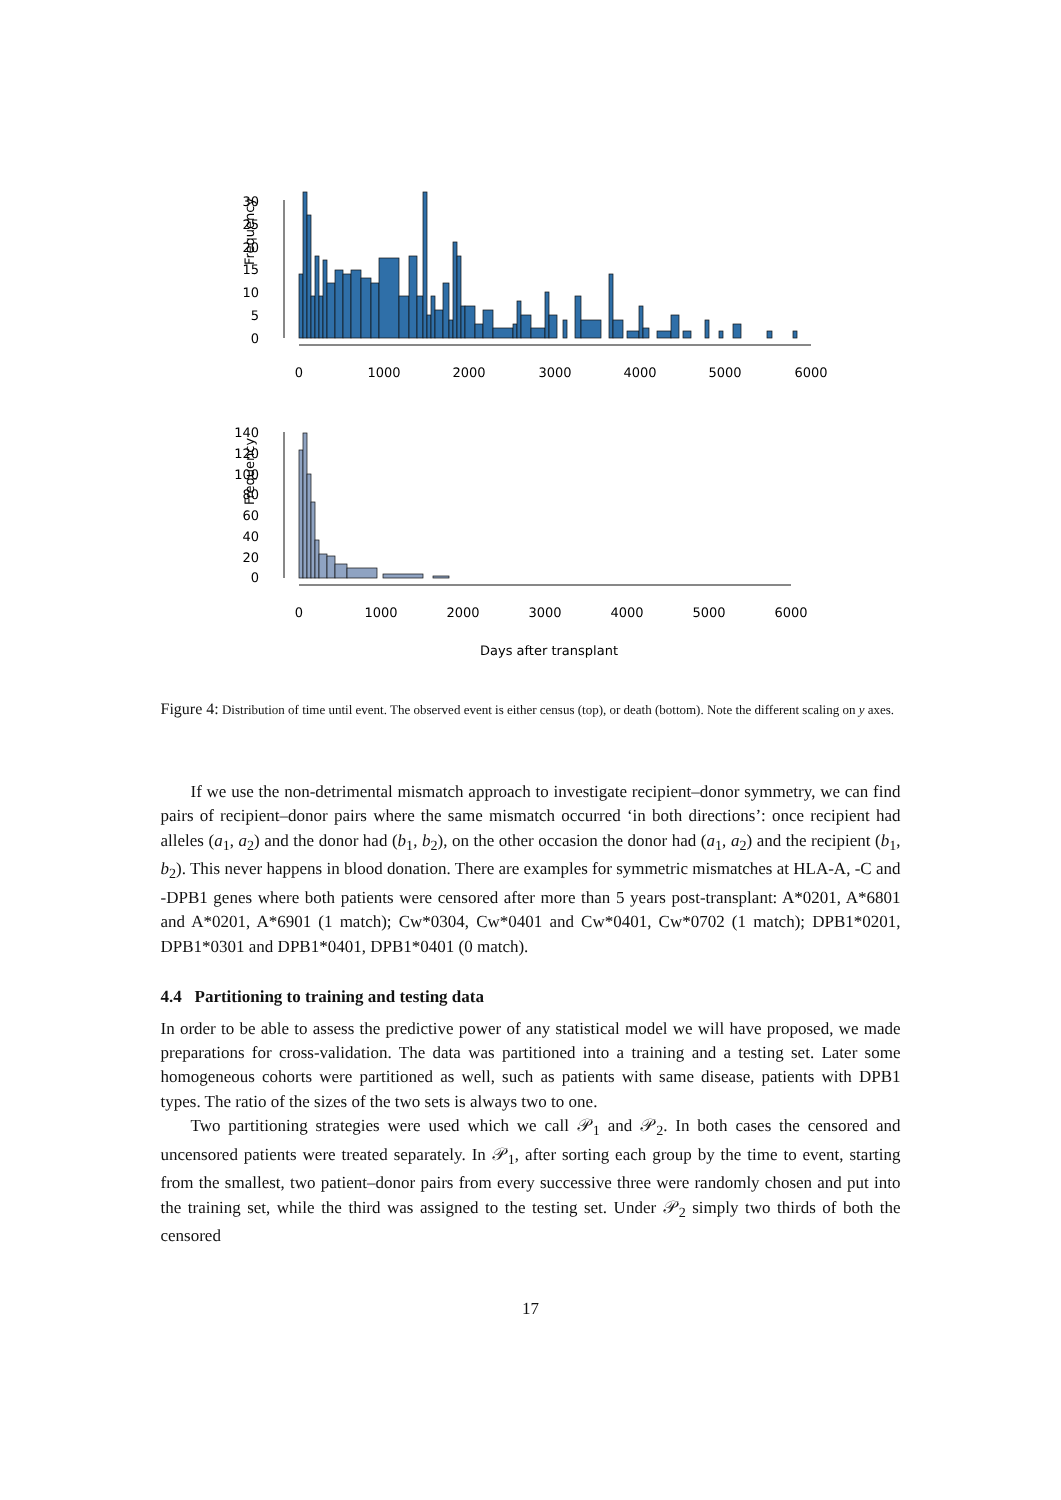30
25
20
15
10
5
0
Frequency
0
1000
2000
3000
4000
5000
6000
140
120
100
80
60
40
20
0
Frequency
0
1000
2000
3000
4000
5000
6000
Days after transplant
Figure 4: Distribution of time until event. The observed event is either census (top), or death (bottom). Note the different scaling on y axes.
If we use the non-detrimental mismatch approach to investigate recipient–donor symmetry, we can find pairs of recipient–donor pairs where the same mismatch occurred ‘in both directions’: once recipient had alleles (a<sub>1</sub>, a<sub>2</sub>) and the donor had (b<sub>1</sub>, b<sub>2</sub>), on the other occasion the donor had (a<sub>1</sub>, a<sub>2</sub>) and the recipient (b<sub>1</sub>, b<sub>2</sub>). This never happens in blood donation. There are examples for symmetric mismatches at HLA-A, -C and -DPB1 genes where both patients were censored after more than 5 years post-transplant: A*0201, A*6801 and A*0201, A*6901 (1 match); Cw*0304, Cw*0401 and Cw*0401, Cw*0702 (1 match); DPB1*0201, DPB1*0301 and DPB1*0401, DPB1*0401 (0 match).
4.4 Partitioning to training and testing data
In order to be able to assess the predictive power of any statistical model we will have proposed, we made preparations for cross-validation. The data was partitioned into a training and a testing set. Later some homogeneous cohorts were partitioned as well, such as patients with same disease, patients with DPB1 types. The ratio of the sizes of the two sets is always two to one.
Two partitioning strategies were used which we call 𝒫<sub>1</sub> and 𝒫<sub>2</sub>. In both cases the censored and uncensored patients were treated separately. In 𝒫<sub>1</sub>, after sorting each group by the time to event, starting from the smallest, two patient–donor pairs from every successive three were randomly chosen and put into the training set, while the third was assigned to the testing set. Under 𝒫<sub>2</sub> simply two thirds of both the censored
17